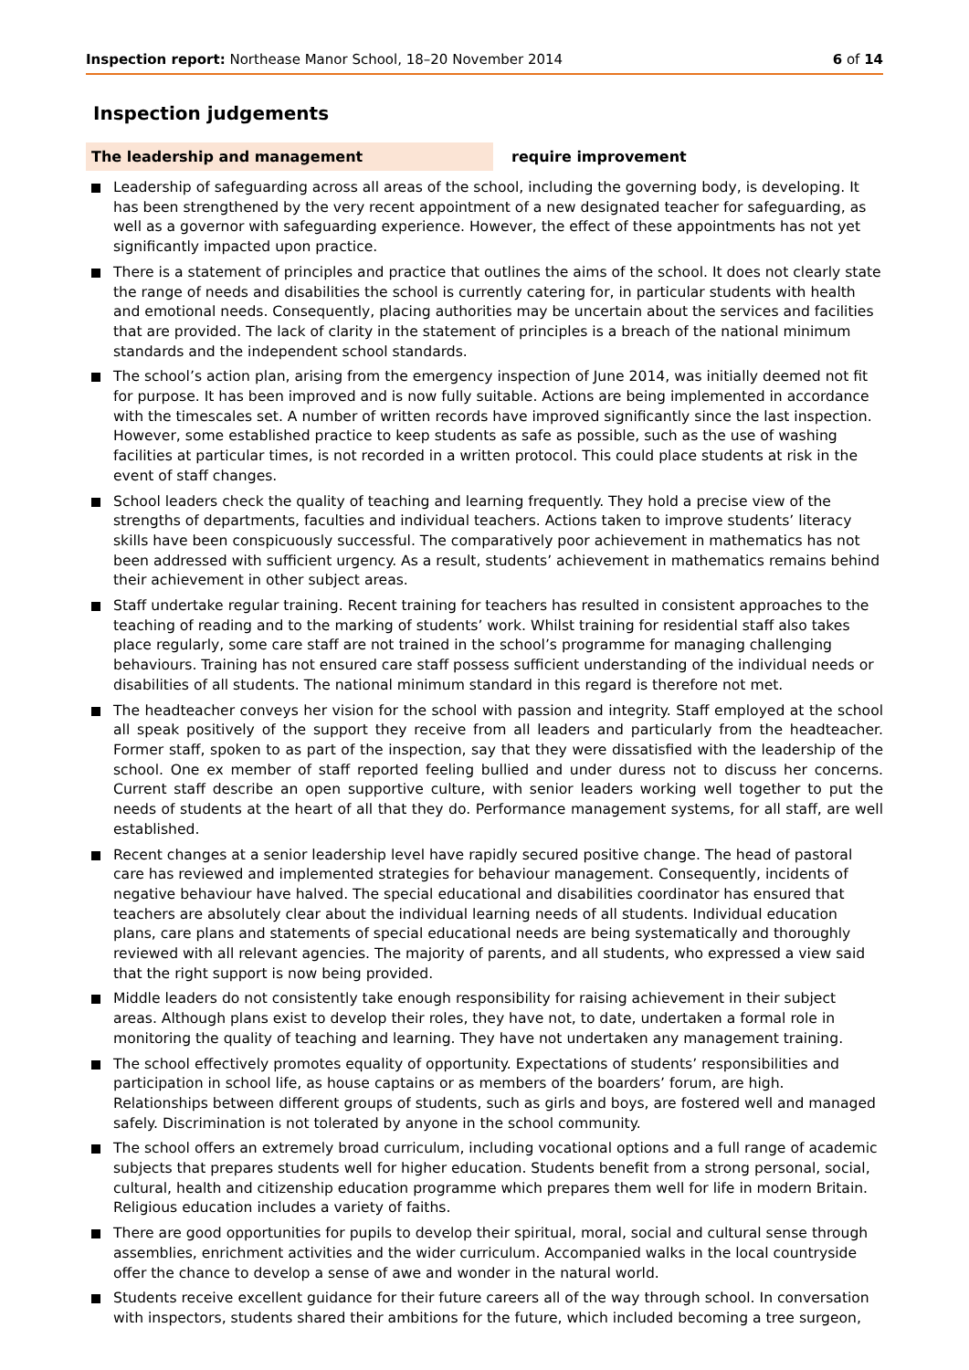Inspection report: Northease Manor School, 18–20 November 2014 6 of 14
Inspection judgements
The leadership and management require improvement
Leadership of safeguarding across all areas of the school, including the governing body, is developing. It has been strengthened by the very recent appointment of a new designated teacher for safeguarding, as well as a governor with safeguarding experience. However, the effect of these appointments has not yet significantly impacted upon practice.
There is a statement of principles and practice that outlines the aims of the school. It does not clearly state the range of needs and disabilities the school is currently catering for, in particular students with health and emotional needs. Consequently, placing authorities may be uncertain about the services and facilities that are provided. The lack of clarity in the statement of principles is a breach of the national minimum standards and the independent school standards.
The school’s action plan, arising from the emergency inspection of June 2014, was initially deemed not fit for purpose. It has been improved and is now fully suitable. Actions are being implemented in accordance with the timescales set. A number of written records have improved significantly since the last inspection. However, some established practice to keep students as safe as possible, such as the use of washing facilities at particular times, is not recorded in a written protocol. This could place students at risk in the event of staff changes.
School leaders check the quality of teaching and learning frequently. They hold a precise view of the strengths of departments, faculties and individual teachers. Actions taken to improve students’ literacy skills have been conspicuously successful. The comparatively poor achievement in mathematics has not been addressed with sufficient urgency. As a result, students’ achievement in mathematics remains behind their achievement in other subject areas.
Staff undertake regular training. Recent training for teachers has resulted in consistent approaches to the teaching of reading and to the marking of students’ work. Whilst training for residential staff also takes place regularly, some care staff are not trained in the school’s programme for managing challenging behaviours. Training has not ensured care staff possess sufficient understanding of the individual needs or disabilities of all students. The national minimum standard in this regard is therefore not met.
The headteacher conveys her vision for the school with passion and integrity. Staff employed at the school all speak positively of the support they receive from all leaders and particularly from the headteacher. Former staff, spoken to as part of the inspection, say that they were dissatisfied with the leadership of the school. One ex member of staff reported feeling bullied and under duress not to discuss her concerns. Current staff describe an open supportive culture, with senior leaders working well together to put the needs of students at the heart of all that they do. Performance management systems, for all staff, are well established.
Recent changes at a senior leadership level have rapidly secured positive change. The head of pastoral care has reviewed and implemented strategies for behaviour management. Consequently, incidents of negative behaviour have halved. The special educational and disabilities coordinator has ensured that teachers are absolutely clear about the individual learning needs of all students. Individual education plans, care plans and statements of special educational needs are being systematically and thoroughly reviewed with all relevant agencies. The majority of parents, and all students, who expressed a view said that the right support is now being provided.
Middle leaders do not consistently take enough responsibility for raising achievement in their subject areas. Although plans exist to develop their roles, they have not, to date, undertaken a formal role in monitoring the quality of teaching and learning. They have not undertaken any management training.
The school effectively promotes equality of opportunity. Expectations of students’ responsibilities and participation in school life, as house captains or as members of the boarders’ forum, are high. Relationships between different groups of students, such as girls and boys, are fostered well and managed safely. Discrimination is not tolerated by anyone in the school community.
The school offers an extremely broad curriculum, including vocational options and a full range of academic subjects that prepares students well for higher education. Students benefit from a strong personal, social, cultural, health and citizenship education programme which prepares them well for life in modern Britain. Religious education includes a variety of faiths.
There are good opportunities for pupils to develop their spiritual, moral, social and cultural sense through assemblies, enrichment activities and the wider curriculum. Accompanied walks in the local countryside offer the chance to develop a sense of awe and wonder in the natural world.
Students receive excellent guidance for their future careers all of the way through school. In conversation with inspectors, students shared their ambitions for the future, which included becoming a tree surgeon,